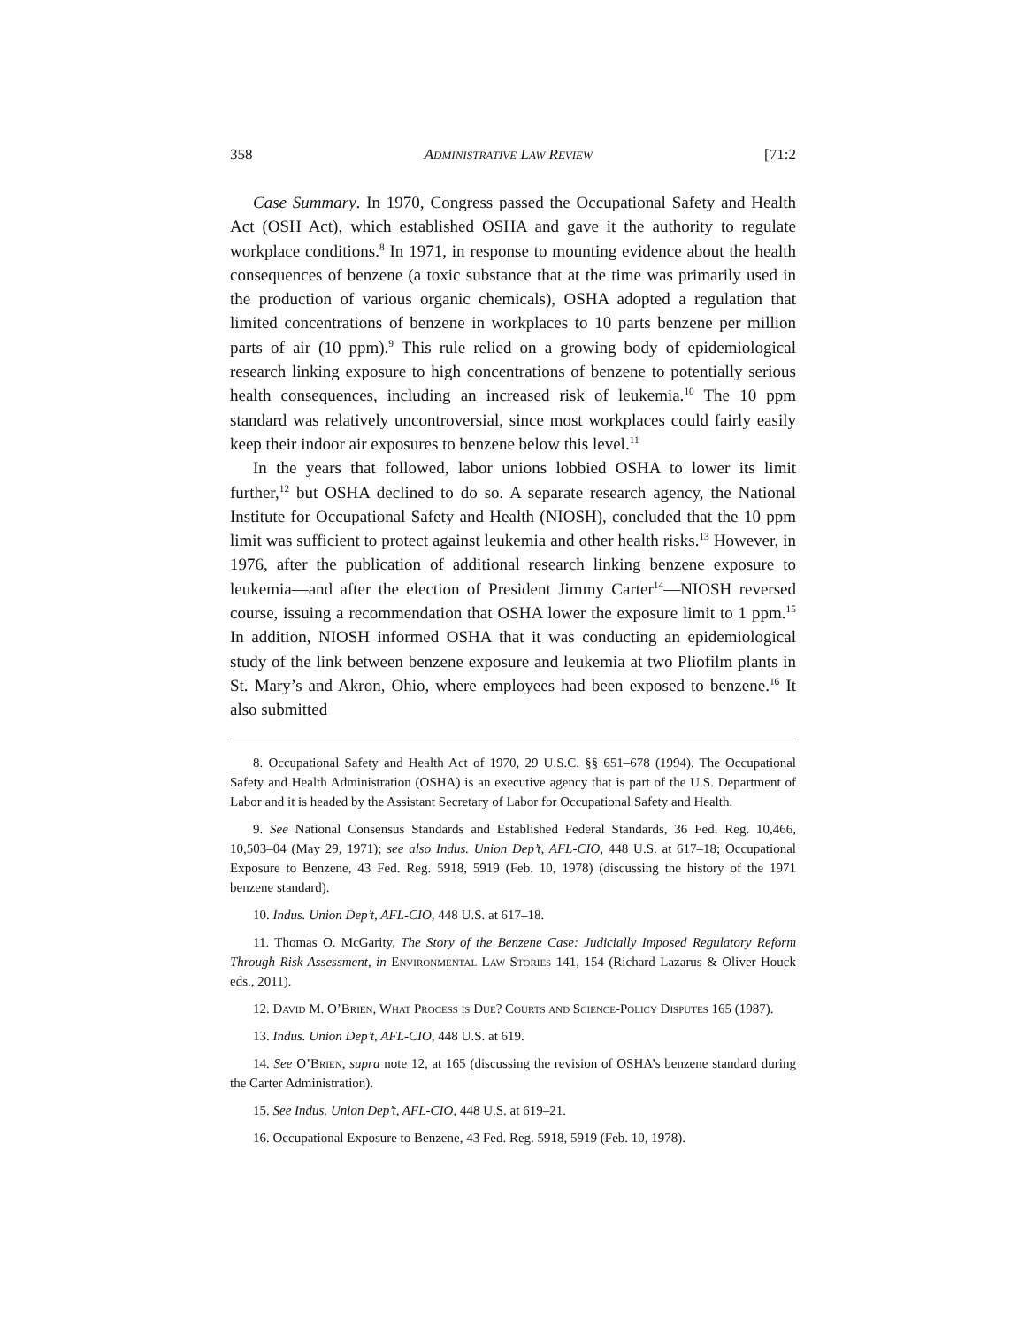358 ADMINISTRATIVE LAW REVIEW [71:2
Case Summary. In 1970, Congress passed the Occupational Safety and Health Act (OSH Act), which established OSHA and gave it the authority to regulate workplace conditions.<sup>8</sup> In 1971, in response to mounting evidence about the health consequences of benzene (a toxic substance that at the time was primarily used in the production of various organic chemicals), OSHA adopted a regulation that limited concentrations of benzene in workplaces to 10 parts benzene per million parts of air (10 ppm).<sup>9</sup> This rule relied on a growing body of epidemiological research linking exposure to high concentrations of benzene to potentially serious health consequences, including an increased risk of leukemia.<sup>10</sup> The 10 ppm standard was relatively uncontroversial, since most workplaces could fairly easily keep their indoor air exposures to benzene below this level.<sup>11</sup>
In the years that followed, labor unions lobbied OSHA to lower its limit further,<sup>12</sup> but OSHA declined to do so. A separate research agency, the National Institute for Occupational Safety and Health (NIOSH), concluded that the 10 ppm limit was sufficient to protect against leukemia and other health risks.<sup>13</sup> However, in 1976, after the publication of additional research linking benzene exposure to leukemia—and after the election of President Jimmy Carter<sup>14</sup>—NIOSH reversed course, issuing a recommendation that OSHA lower the exposure limit to 1 ppm.<sup>15</sup> In addition, NIOSH informed OSHA that it was conducting an epidemiological study of the link between benzene exposure and leukemia at two Pliofilm plants in St. Mary’s and Akron, Ohio, where employees had been exposed to benzene.<sup>16</sup> It also submitted
8. Occupational Safety and Health Act of 1970, 29 U.S.C. §§ 651–678 (1994). The Occupational Safety and Health Administration (OSHA) is an executive agency that is part of the U.S. Department of Labor and it is headed by the Assistant Secretary of Labor for Occupational Safety and Health.
9. See National Consensus Standards and Established Federal Standards, 36 Fed. Reg. 10,466, 10,503–04 (May 29, 1971); see also Indus. Union Dep’t, AFL-CIO, 448 U.S. at 617–18; Occupational Exposure to Benzene, 43 Fed. Reg. 5918, 5919 (Feb. 10, 1978) (discussing the history of the 1971 benzene standard).
10. Indus. Union Dep’t, AFL-CIO, 448 U.S. at 617–18.
11. Thomas O. McGarity, The Story of the Benzene Case: Judicially Imposed Regulatory Reform Through Risk Assessment, in Environmental Law Stories 141, 154 (Richard Lazarus & Oliver Houck eds., 2011).
12. David M. O’Brien, What Process is Due? Courts and Science-Policy Disputes 165 (1987).
13. Indus. Union Dep’t, AFL-CIO, 448 U.S. at 619.
14. See O’Brien, supra note 12, at 165 (discussing the revision of OSHA’s benzene standard during the Carter Administration).
15. See Indus. Union Dep’t, AFL-CIO, 448 U.S. at 619–21.
16. Occupational Exposure to Benzene, 43 Fed. Reg. 5918, 5919 (Feb. 10, 1978).